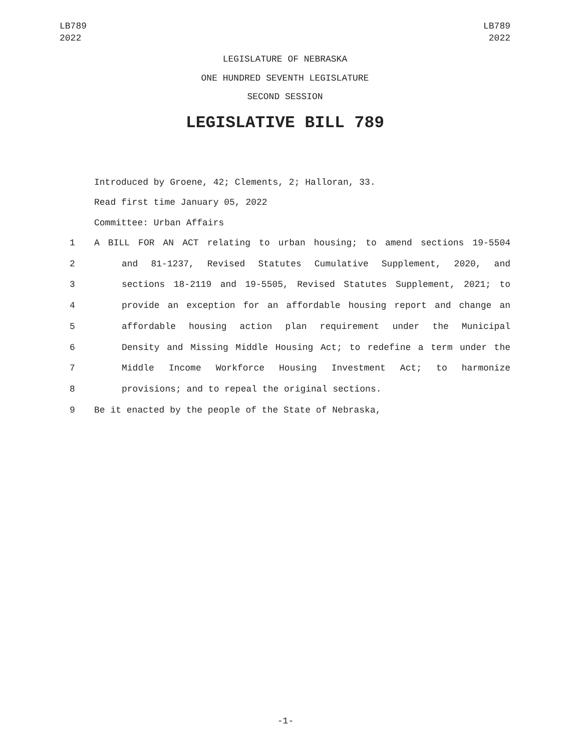LB789
2022
LB789
2022
LEGISLATURE OF NEBRASKA
ONE HUNDRED SEVENTH LEGISLATURE
SECOND SESSION
LEGISLATIVE BILL 789
Introduced by Groene, 42; Clements, 2; Halloran, 33.
Read first time January 05, 2022
Committee: Urban Affairs
1 A BILL FOR AN ACT relating to urban housing; to amend sections 19-5504
2 and 81-1237, Revised Statutes Cumulative Supplement, 2020, and
3 sections 18-2119 and 19-5505, Revised Statutes Supplement, 2021; to
4 provide an exception for an affordable housing report and change an
5 affordable housing action plan requirement under the Municipal
6 Density and Missing Middle Housing Act; to redefine a term under the
7 Middle Income Workforce Housing Investment Act; to harmonize
8 provisions; and to repeal the original sections.
9 Be it enacted by the people of the State of Nebraska,
-1-